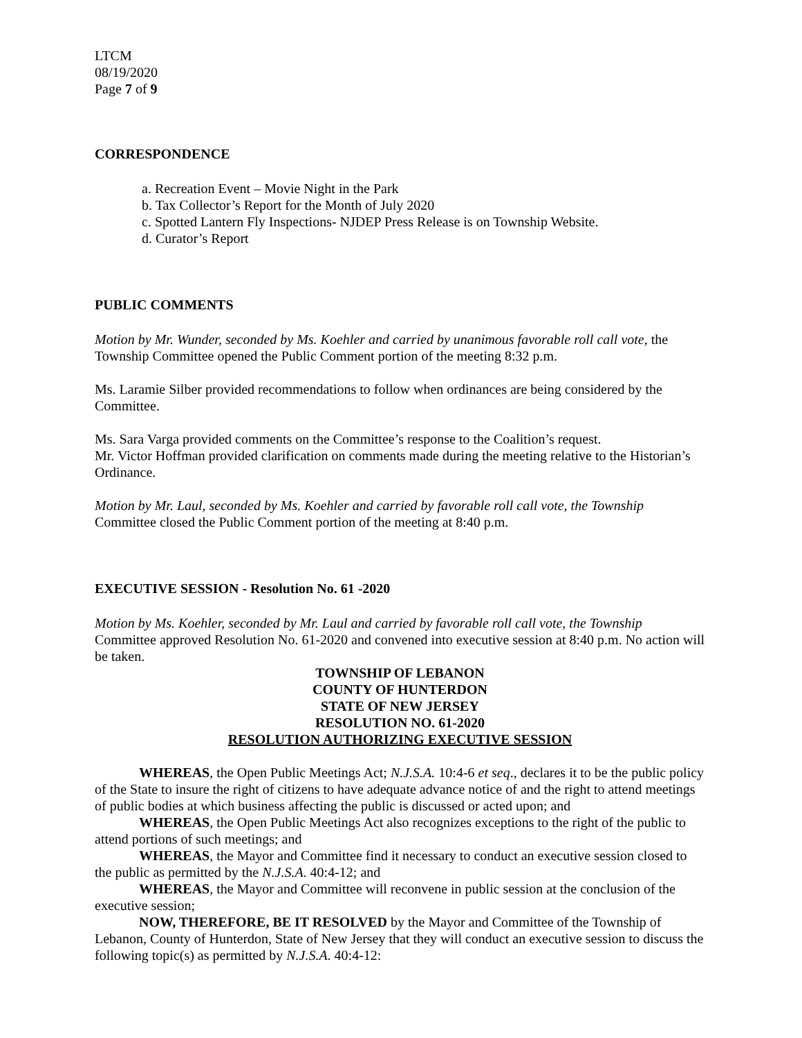LTCM
08/19/2020
Page 7 of 9
CORRESPONDENCE
a. Recreation Event – Movie Night in the Park
b. Tax Collector’s Report for the Month of July 2020
c. Spotted Lantern Fly Inspections- NJDEP Press Release is on Township Website.
d. Curator’s Report
PUBLIC COMMENTS
Motion by Mr. Wunder, seconded by Ms. Koehler and carried by unanimous favorable roll call vote, the Township Committee opened the Public Comment portion of the meeting 8:32 p.m.
Ms. Laramie Silber provided recommendations to follow when ordinances are being considered by the Committee.
Ms. Sara Varga provided comments on the Committee’s response to the Coalition’s request.
Mr. Victor Hoffman provided clarification on comments made during the meeting relative to the Historian’s Ordinance.
Motion by Mr. Laul, seconded by Ms. Koehler and carried by favorable roll call vote, the Township Committee closed the Public Comment portion of the meeting at 8:40 p.m.
EXECUTIVE SESSION - Resolution No. 61 -2020
Motion by Ms. Koehler, seconded by Mr. Laul and carried by favorable roll call vote, the Township Committee approved Resolution No. 61-2020 and convened into executive session at 8:40 p.m. No action will be taken.
TOWNSHIP OF LEBANON
COUNTY OF HUNTERDON
STATE OF NEW JERSEY
RESOLUTION NO. 61-2020
RESOLUTION AUTHORIZING EXECUTIVE SESSION
WHEREAS, the Open Public Meetings Act; N.J.S.A. 10:4-6 et seq., declares it to be the public policy of the State to insure the right of citizens to have adequate advance notice of and the right to attend meetings of public bodies at which business affecting the public is discussed or acted upon; and
WHEREAS, the Open Public Meetings Act also recognizes exceptions to the right of the public to attend portions of such meetings; and
WHEREAS, the Mayor and Committee find it necessary to conduct an executive session closed to the public as permitted by the N.J.S.A. 40:4-12; and
WHEREAS, the Mayor and Committee will reconvene in public session at the conclusion of the executive session;
NOW, THEREFORE, BE IT RESOLVED by the Mayor and Committee of the Township of Lebanon, County of Hunterdon, State of New Jersey that they will conduct an executive session to discuss the following topic(s) as permitted by N.J.S.A. 40:4-12: